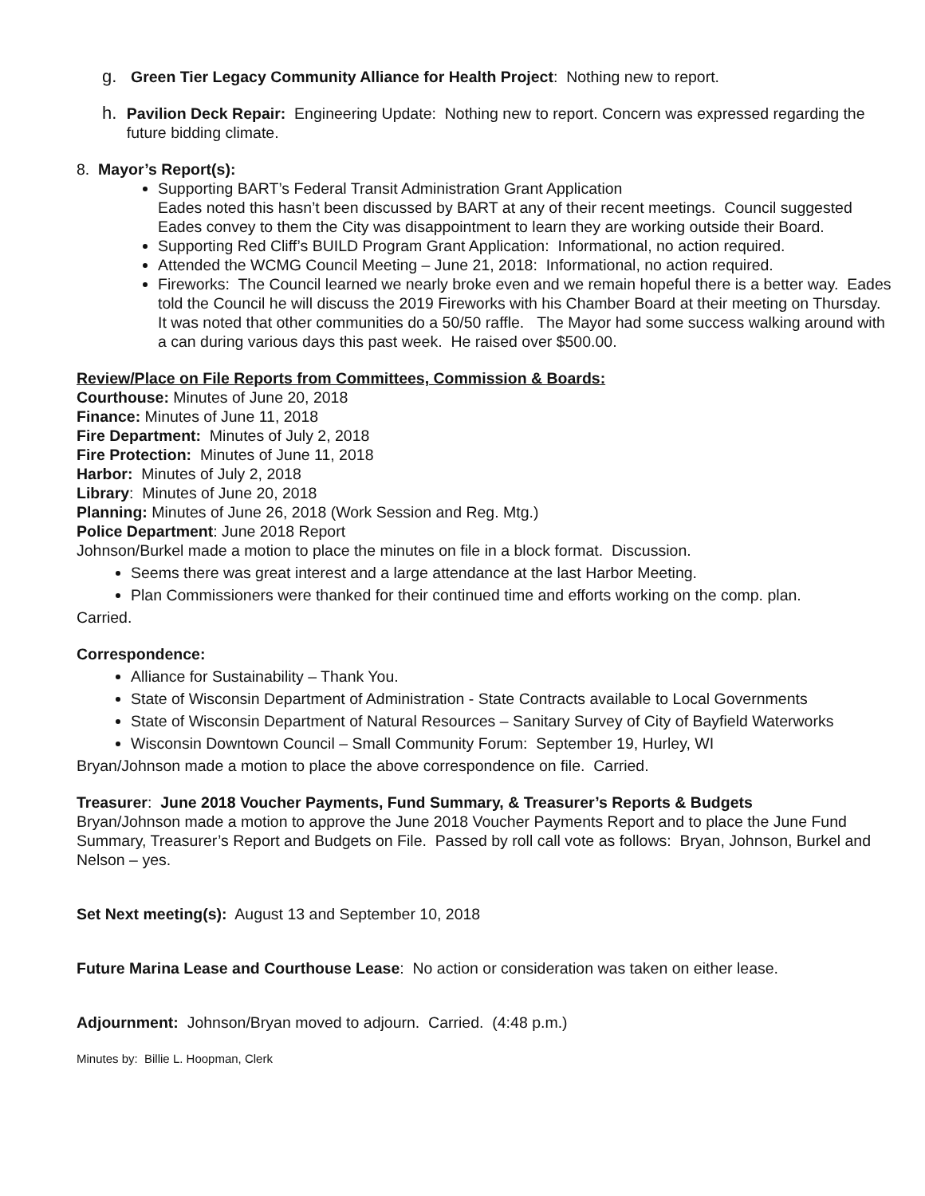g. Green Tier Legacy Community Alliance for Health Project: Nothing new to report.
h. Pavilion Deck Repair: Engineering Update: Nothing new to report. Concern was expressed regarding the future bidding climate.
8. Mayor’s Report(s):
Supporting BART’s Federal Transit Administration Grant Application
Eades noted this hasn’t been discussed by BART at any of their recent meetings. Council suggested Eades convey to them the City was disappointment to learn they are working outside their Board.
Supporting Red Cliff’s BUILD Program Grant Application: Informational, no action required.
Attended the WCMG Council Meeting – June 21, 2018: Informational, no action required.
Fireworks: The Council learned we nearly broke even and we remain hopeful there is a better way. Eades told the Council he will discuss the 2019 Fireworks with his Chamber Board at their meeting on Thursday. It was noted that other communities do a 50/50 raffle. The Mayor had some success walking around with a can during various days this past week. He raised over $500.00.
Review/Place on File Reports from Committees, Commission & Boards:
Courthouse: Minutes of June 20, 2018
Finance: Minutes of June 11, 2018
Fire Department: Minutes of July 2, 2018
Fire Protection: Minutes of June 11, 2018
Harbor: Minutes of July 2, 2018
Library: Minutes of June 20, 2018
Planning: Minutes of June 26, 2018 (Work Session and Reg. Mtg.)
Police Department: June 2018 Report
Johnson/Burkel made a motion to place the minutes on file in a block format. Discussion.
Seems there was great interest and a large attendance at the last Harbor Meeting.
Plan Commissioners were thanked for their continued time and efforts working on the comp. plan.
Carried.
Correspondence:
Alliance for Sustainability – Thank You.
State of Wisconsin Department of Administration - State Contracts available to Local Governments
State of Wisconsin Department of Natural Resources – Sanitary Survey of City of Bayfield Waterworks
Wisconsin Downtown Council – Small Community Forum: September 19, Hurley, WI
Bryan/Johnson made a motion to place the above correspondence on file. Carried.
Treasurer: June 2018 Voucher Payments, Fund Summary, & Treasurer’s Reports & Budgets
Bryan/Johnson made a motion to approve the June 2018 Voucher Payments Report and to place the June Fund Summary, Treasurer’s Report and Budgets on File. Passed by roll call vote as follows: Bryan, Johnson, Burkel and Nelson – yes.
Set Next meeting(s): August 13 and September 10, 2018
Future Marina Lease and Courthouse Lease: No action or consideration was taken on either lease.
Adjournment: Johnson/Bryan moved to adjourn. Carried. (4:48 p.m.)
Minutes by: Billie L. Hoopman, Clerk